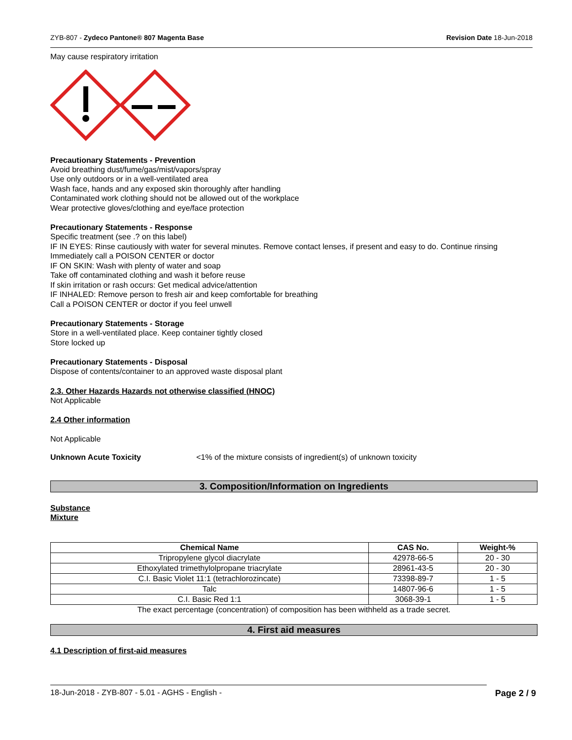ZYB-807 - Zydeco Pantone® 807 Magenta Base Revision Date 18-Jun-2018
May cause respiratory irritation
Precautionary Statements - Prevention
Avoid breathing dust/fume/gas/mist/vapors/spray
Use only outdoors or in a well-ventilated area
Wash face, hands and any exposed skin thoroughly after handling
Contaminated work clothing should not be allowed out of the workplace
Wear protective gloves/clothing and eye/face protection
Precautionary Statements - Response
Specific treatment (see .? on this label)
IF IN EYES: Rinse cautiously with water for several minutes. Remove contact lenses, if present and easy to do. Continue rinsing
Immediately call a POISON CENTER or doctor
IF ON SKIN: Wash with plenty of water and soap
Take off contaminated clothing and wash it before reuse
If skin irritation or rash occurs: Get medical advice/attention
IF INHALED: Remove person to fresh air and keep comfortable for breathing
Call a POISON CENTER or doctor if you feel unwell
Precautionary Statements - Storage
Store in a well-ventilated place. Keep container tightly closed
Store locked up
Precautionary Statements - Disposal
Dispose of contents/container to an approved waste disposal plant
2.3. Other Hazards Hazards not otherwise classified (HNOC)
Not Applicable
2.4 Other information
Not Applicable
Unknown Acute Toxicity <1% of the mixture consists of ingredient(s) of unknown toxicity
3. Composition/Information on Ingredients
Substance
Mixture
| Chemical Name | CAS No. | Weight-% |
| --- | --- | --- |
| Tripropylene glycol diacrylate | 42978-66-5 | 20 - 30 |
| Ethoxylated trimethylolpropane triacrylate | 28961-43-5 | 20 - 30 |
| C.I. Basic Violet 11:1 (tetrachlorozincate) | 73398-89-7 | 1 - 5 |
| Talc | 14807-96-6 | 1 - 5 |
| C.I. Basic Red 1:1 | 3068-39-1 | 1 - 5 |
The exact percentage (concentration) of composition has been withheld as a trade secret.
4. First aid measures
4.1 Description of first-aid measures
18-Jun-2018 - ZYB-807 - 5.01 - AGHS - English - Page 2 / 9